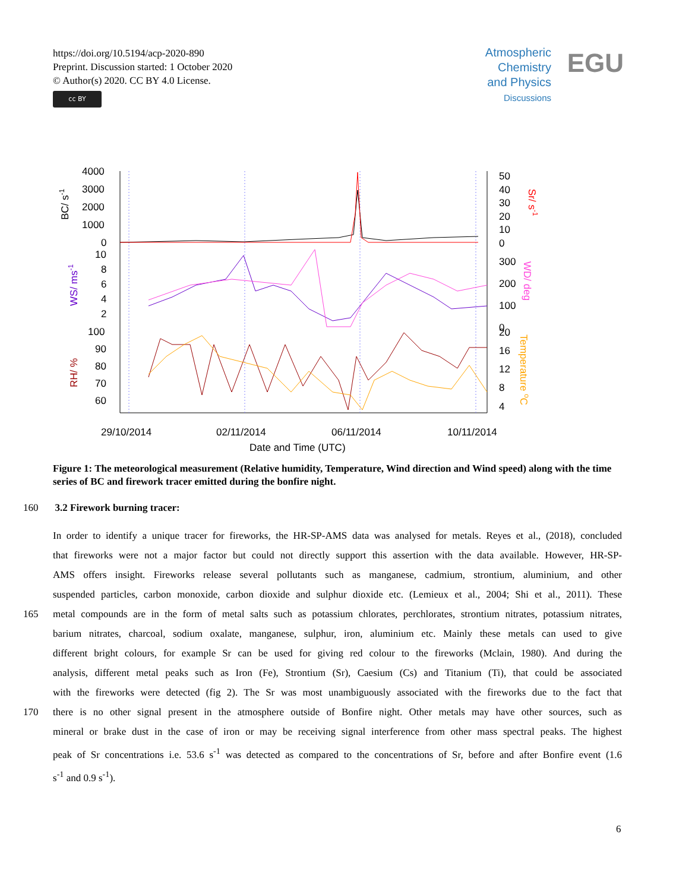https://doi.org/10.5194/acp-2020-890
Preprint. Discussion started: 1 October 2020
© Author(s) 2020. CC BY 4.0 License.
cc BY
Atmospheric
Chemistry
and Physics
Discussions
EGU
4000
3000
2000
1000
0
10
8
6
4
2
100
90
80
70
60
50
40
30
20
10
0
300
200
100
0
20
16
12
8
4
29/10/2014
02/11/2014
06/11/2014
10/11/2014
Date and Time (UTC)
BC/ s-1
WS/ ms-1
RH/ %
Sr/ s-1
WD/ deg
Temperature oC
Figure 1: The meteorological measurement (Relative humidity, Temperature, Wind direction and Wind speed) along with the time series of BC and firework tracer emitted during the bonfire night.
160 3.2 Firework burning tracer:
In order to identify a unique tracer for fireworks, the HR-SP-AMS data was analysed for metals. Reyes et al., (2018), concluded
that fireworks were not a major factor but could not directly support this assertion with the data available. However, HR-SP-
AMS offers insight. Fireworks release several pollutants such as manganese, cadmium, strontium, aluminium, and other
suspended particles, carbon monoxide, carbon dioxide and sulphur dioxide etc. (Lemieux et al., 2004; Shi et al., 2011). These
165 metal compounds are in the form of metal salts such as potassium chlorates, perchlorates, strontium nitrates, potassium nitrates,
barium nitrates, charcoal, sodium oxalate, manganese, sulphur, iron, aluminium etc. Mainly these metals can used to give
different bright colours, for example Sr can be used for giving red colour to the fireworks (Mclain, 1980). And during the
analysis, different metal peaks such as Iron (Fe), Strontium (Sr), Caesium (Cs) and Titanium (Ti), that could be associated
with the fireworks were detected (fig 2). The Sr was most unambiguously associated with the fireworks due to the fact that
170 there is no other signal present in the atmosphere outside of Bonfire night. Other metals may have other sources, such as
mineral or brake dust in the case of iron or may be receiving signal interference from other mass spectral peaks. The highest
peak of Sr concentrations i.e. 53.6 s<sup>-1</sup> was detected as compared to the concentrations of Sr, before and after Bonfire event (1.6
s<sup>-1</sup> and 0.9 s<sup>-1</sup>).
6